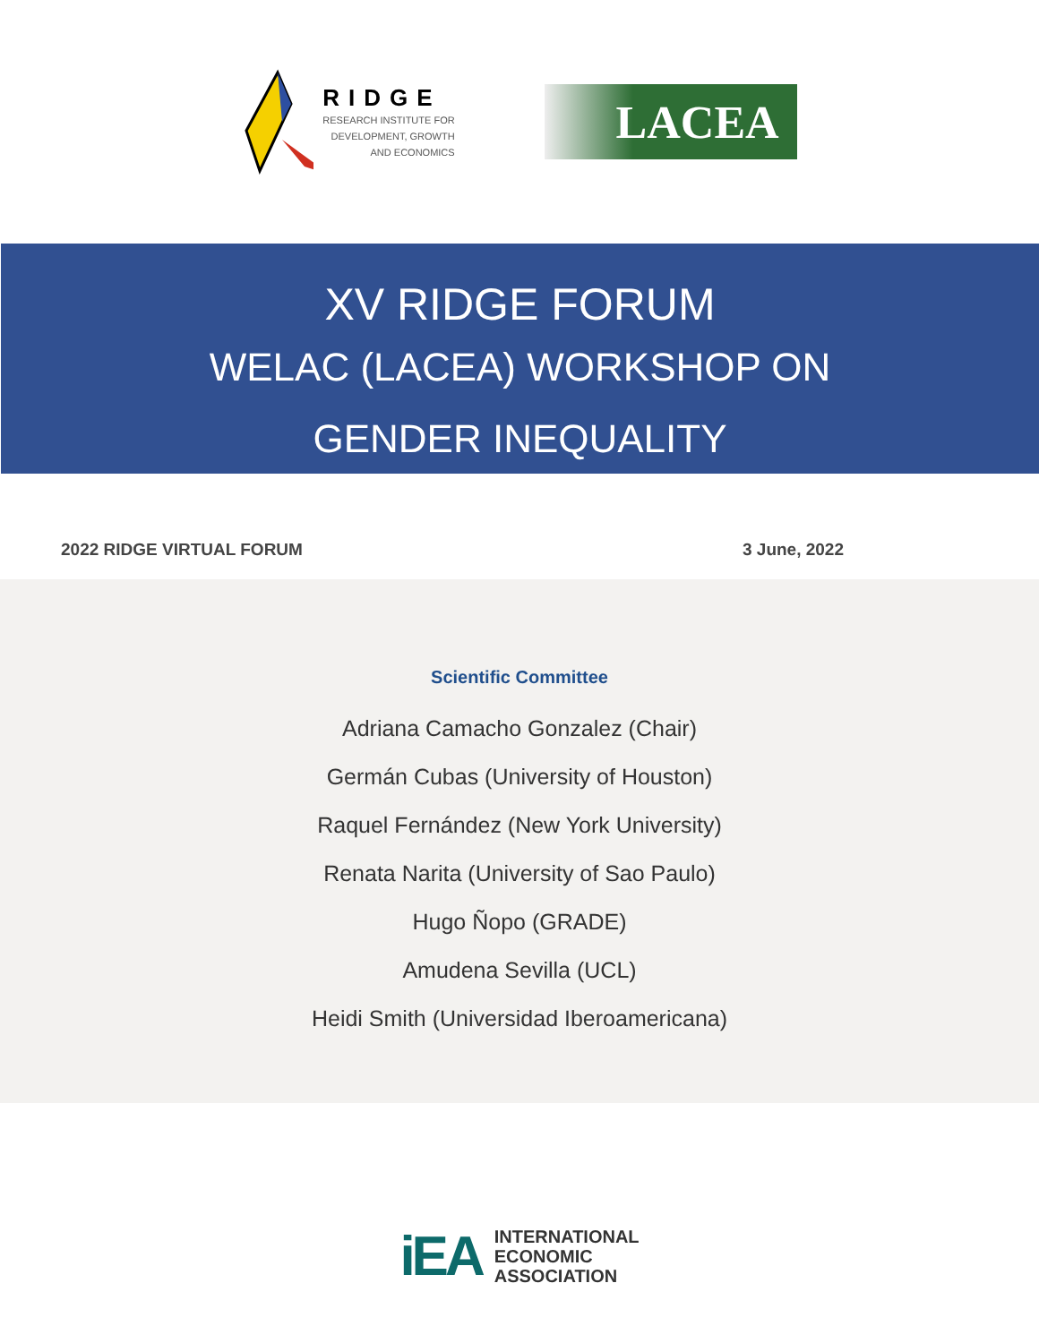RIDGE
RESEARCH INSTITUTE FOR
DEVELOPMENT, GROWTH
AND ECONOMICS
LACEA
XV RIDGE FORUM
WELAC (LACEA) WORKSHOP ON
GENDER INEQUALITY
2022 RIDGE VIRTUAL FORUM 3 June, 2022
Scientific Committee
Adriana Camacho Gonzalez (Chair)
Germán Cubas (University of Houston)
Raquel Fernández (New York University)
Renata Narita (University of Sao Paulo)
Hugo Ñopo (GRADE)
Amudena Sevilla (UCL)
Heidi Smith (Universidad Iberoamericana)
iEA
INTERNATIONAL
ECONOMIC
ASSOCIATION